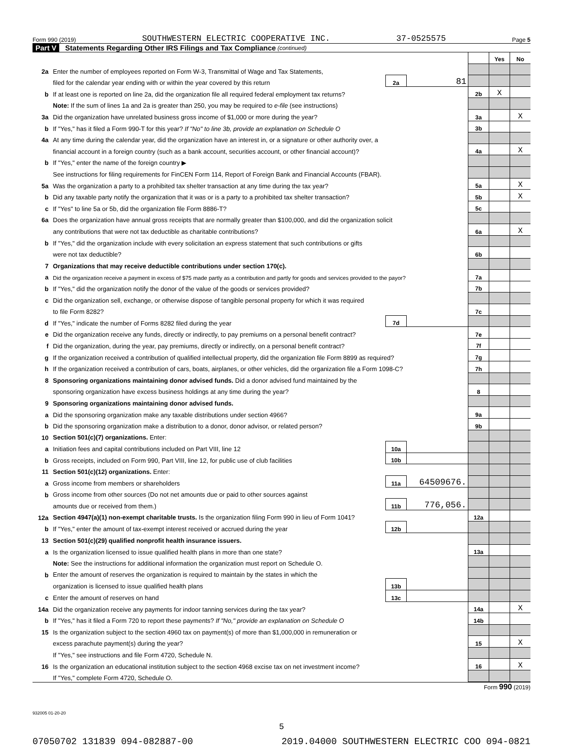Form 990 (2019) SOUTHWESTERN ELECTRIC COOPERATIVE INC. 37-0525575 Page 5
Part V Statements Regarding Other IRS Filings and Tax Compliance (continued)
| | | | | | Yes | No |
| 2a | Enter the number of employees reported on Form W-3, Transmittal of Wage and Tax Statements, | | | | | |
| | filed for the calendar year ending with or within the year covered by this return | 2a | 81 | | | |
| b | If at least one is reported on line 2a, did the organization file all required federal employment tax returns? | | | 2b | X | |
| | Note: If the sum of lines 1a and 2a is greater than 250, you may be required to e-file (see instructions) | | | | | |
| 3a | Did the organization have unrelated business gross income of $1,000 or more during the year? | | | 3a | | X |
| b | If "Yes," has it filed a Form 990-T for this year? If "No" to line 3b, provide an explanation on Schedule O | | | 3b | | |
| 4a | At any time during the calendar year, did the organization have an interest in, or a signature or other authority over, a | | | | | |
| | financial account in a foreign country (such as a bank account, securities account, or other financial account)? | | | 4a | | X |
| b | If "Yes," enter the name of the foreign country ▶ | | | | | |
| | See instructions for filing requirements for FinCEN Form 114, Report of Foreign Bank and Financial Accounts (FBAR). | | | | | |
| 5a | Was the organization a party to a prohibited tax shelter transaction at any time during the tax year? | | | 5a | | X |
| b | Did any taxable party notify the organization that it was or is a party to a prohibited tax shelter transaction? | | | 5b | | X |
| c | If "Yes" to line 5a or 5b, did the organization file Form 8886-T? | | | 5c | | |
| 6a | Does the organization have annual gross receipts that are normally greater than $100,000, and did the organization solicit | | | | | |
| | any contributions that were not tax deductible as charitable contributions? | | | 6a | | X |
| b | If "Yes," did the organization include with every solicitation an express statement that such contributions or gifts | | | | | |
| | were not tax deductible? | | | 6b | | |
| 7 | Organizations that may receive deductible contributions under section 170(c). | | | | | |
| a | Did the organization receive a payment in excess of $75 made partly as a contribution and partly for goods and services provided to the payor? | | | 7a | | |
| b | If "Yes," did the organization notify the donor of the value of the goods or services provided? | | | 7b | | |
| c | Did the organization sell, exchange, or otherwise dispose of tangible personal property for which it was required | | | | | |
| | to file Form 8282? | | | 7c | | |
| d | If "Yes," indicate the number of Forms 8282 filed during the year | 7d | | | | |
| e | Did the organization receive any funds, directly or indirectly, to pay premiums on a personal benefit contract? | | | 7e | | |
| f | Did the organization, during the year, pay premiums, directly or indirectly, on a personal benefit contract? | | | 7f | | |
| g | If the organization received a contribution of qualified intellectual property, did the organization file Form 8899 as required? | | | 7g | | |
| h | If the organization received a contribution of cars, boats, airplanes, or other vehicles, did the organization file a Form 1098-C? | | | 7h | | |
| 8 | Sponsoring organizations maintaining donor advised funds. Did a donor advised fund maintained by the | | | | | |
| | sponsoring organization have excess business holdings at any time during the year? | | | 8 | | |
| 9 | Sponsoring organizations maintaining donor advised funds. | | | | | |
| a | Did the sponsoring organization make any taxable distributions under section 4966? | | | 9a | | |
| b | Did the sponsoring organization make a distribution to a donor, donor advisor, or related person? | | | 9b | | |
| 10 | Section 501(c)(7) organizations. Enter: | | | | | |
| a | Initiation fees and capital contributions included on Part VIII, line 12 | 10a | | | | |
| b | Gross receipts, included on Form 990, Part VIII, line 12, for public use of club facilities | 10b | | | | |
| 11 | Section 501(c)(12) organizations. Enter: | | | | | |
| a | Gross income from members or shareholders | 11a | 64509676. | | | |
| b | Gross income from other sources (Do not net amounts due or paid to other sources against | | | | | |
| | amounts due or received from them.) | 11b | 776,056. | | | |
| 12a | Section 4947(a)(1) non-exempt charitable trusts. Is the organization filing Form 990 in lieu of Form 1041? | | | 12a | | |
| b | If "Yes," enter the amount of tax-exempt interest received or accrued during the year | 12b | | | | |
| 13 | Section 501(c)(29) qualified nonprofit health insurance issuers. | | | | | |
| a | Is the organization licensed to issue qualified health plans in more than one state? | | | 13a | | |
| | Note: See the instructions for additional information the organization must report on Schedule O. | | | | | |
| b | Enter the amount of reserves the organization is required to maintain by the states in which the | | | | | |
| | organization is licensed to issue qualified health plans | 13b | | | | |
| c | Enter the amount of reserves on hand | 13c | | | | |
| 14a | Did the organization receive any payments for indoor tanning services during the tax year? | | | 14a | | X |
| b | If "Yes," has it filed a Form 720 to report these payments? If "No," provide an explanation on Schedule O | | | 14b | | |
| 15 | Is the organization subject to the section 4960 tax on payment(s) of more than $1,000,000 in remuneration or | | | | | |
| | excess parachute payment(s) during the year? | | | 15 | | X |
| | If "Yes," see instructions and file Form 4720, Schedule N. | | | | | |
| 16 | Is the organization an educational institution subject to the section 4968 excise tax on net investment income? | | | 16 | | X |
| | If "Yes," complete Form 4720, Schedule O. | | | | | |
Form 990 (2019)
932005 01-20-20
5
07050702 131839 094-082887-00 2019.04000 SOUTHWESTERN ELECTRIC COO 094-0821